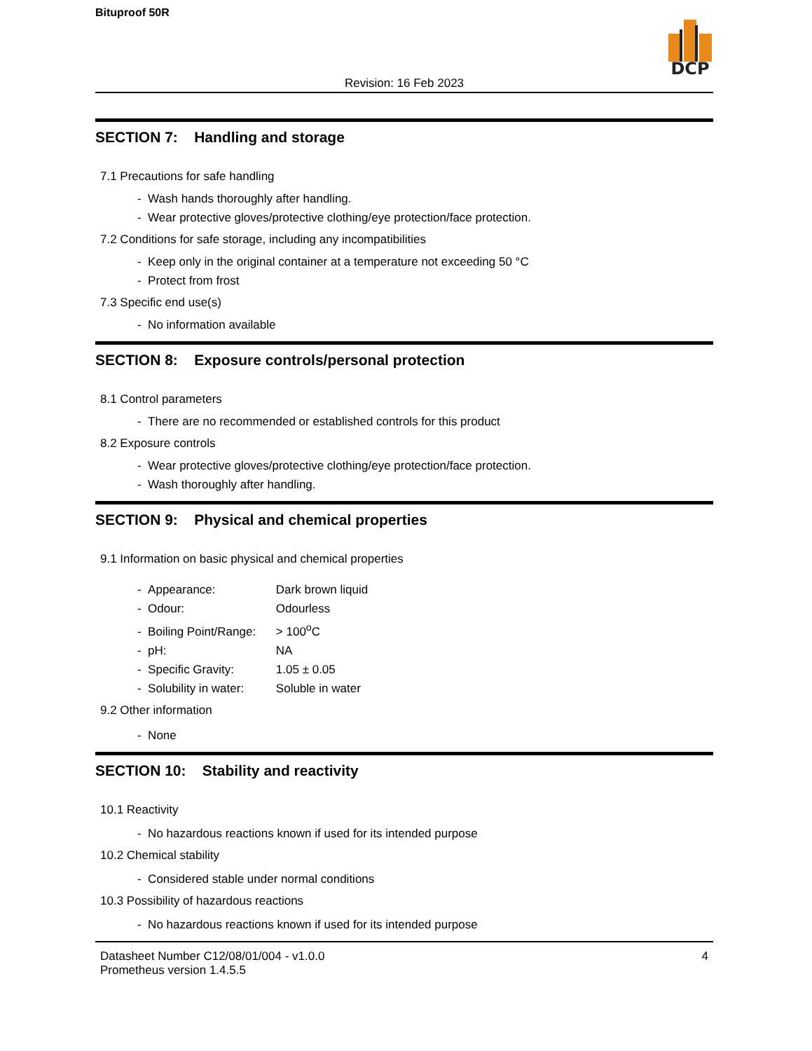Bituproof 50R
DCP
Revision: 16 Feb 2023
SECTION 7: Handling and storage
7.1 Precautions for safe handling
- Wash hands thoroughly after handling.
- Wear protective gloves/protective clothing/eye protection/face protection.
7.2 Conditions for safe storage, including any incompatibilities
- Keep only in the original container at a temperature not exceeding 50 °C
- Protect from frost
7.3 Specific end use(s)
- No information available
SECTION 8: Exposure controls/personal protection
8.1 Control parameters
- There are no recommended or established controls for this product
8.2 Exposure controls
- Wear protective gloves/protective clothing/eye protection/face protection.
- Wash thoroughly after handling.
SECTION 9: Physical and chemical properties
9.1 Information on basic physical and chemical properties
- Appearance: Dark brown liquid
- Odour: Odourless
- Boiling Point/Range: > 100<sup>o</sup>C
- pH: NA
- Specific Gravity: 1.05 ± 0.05
- Solubility in water: Soluble in water
9.2 Other information
- None
SECTION 10: Stability and reactivity
10.1 Reactivity
- No hazardous reactions known if used for its intended purpose
10.2 Chemical stability
- Considered stable under normal conditions
10.3 Possibility of hazardous reactions
- No hazardous reactions known if used for its intended purpose
Datasheet Number C12/08/01/004 - v1.0.0
Prometheus version 1.4.5.5
4